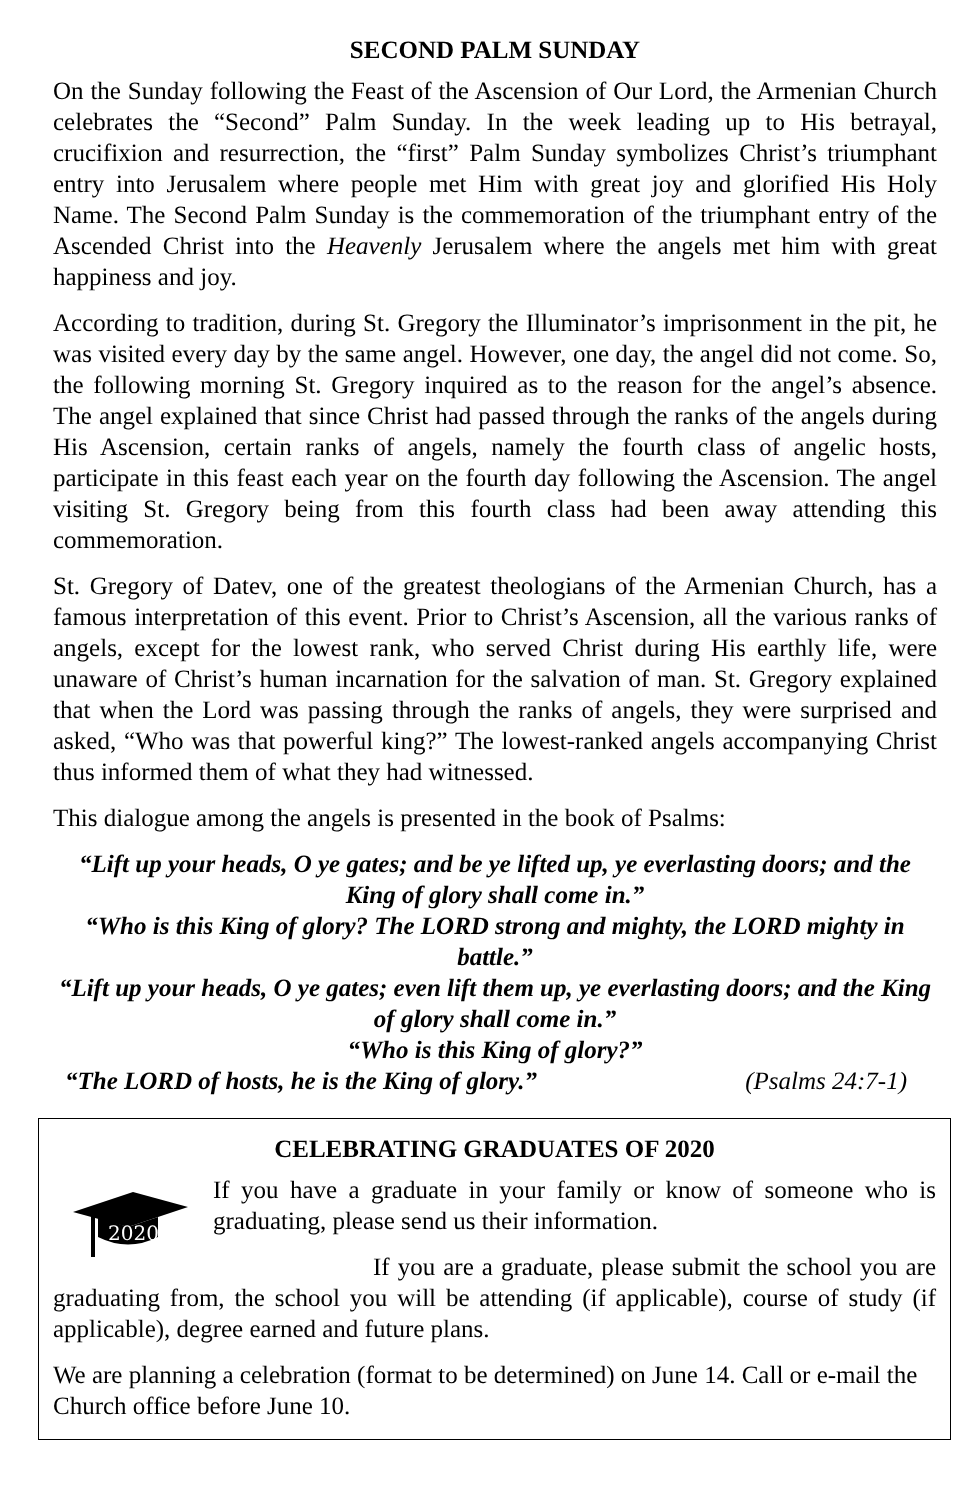SECOND PALM SUNDAY
On the Sunday following the Feast of the Ascension of Our Lord, the Armenian Church celebrates the “Second” Palm Sunday. In the week leading up to His betrayal, crucifixion and resurrection, the “first” Palm Sunday symbolizes Christ’s triumphant entry into Jerusalem where people met Him with great joy and glorified His Holy Name. The Second Palm Sunday is the commemoration of the triumphant entry of the Ascended Christ into the Heavenly Jerusalem where the angels met him with great happiness and joy.
According to tradition, during St. Gregory the Illuminator’s imprisonment in the pit, he was visited every day by the same angel. However, one day, the angel did not come. So, the following morning St. Gregory inquired as to the reason for the angel’s absence. The angel explained that since Christ had passed through the ranks of the angels during His Ascension, certain ranks of angels, namely the fourth class of angelic hosts, participate in this feast each year on the fourth day following the Ascension. The angel visiting St. Gregory being from this fourth class had been away attending this commemoration.
St. Gregory of Datev, one of the greatest theologians of the Armenian Church, has a famous interpretation of this event. Prior to Christ’s Ascension, all the various ranks of angels, except for the lowest rank, who served Christ during His earthly life, were unaware of Christ’s human incarnation for the salvation of man. St. Gregory explained that when the Lord was passing through the ranks of angels, they were surprised and asked, “Who was that powerful king?” The lowest-ranked angels accompanying Christ thus informed them of what they had witnessed.
This dialogue among the angels is presented in the book of Psalms:
“Lift up your heads, O ye gates; and be ye lifted up, ye everlasting doors; and the King of glory shall come in.”
“Who is this King of glory? The LORD strong and mighty, the LORD mighty in battle.”
“Lift up your heads, O ye gates; even lift them up, ye everlasting doors; and the King of glory shall come in.”
“Who is this King of glory?”
“The LORD of hosts, he is the King of glory.” (Psalms 24:7-1)
CELEBRATING GRADUATES OF 2020
2020
If you have a graduate in your family or know of someone who is graduating, please send us their information.
If you are a graduate, please submit the school you are graduating from, the school you will be attending (if applicable), course of study (if applicable), degree earned and future plans.
We are planning a celebration (format to be determined) on June 14. Call or e-mail the Church office before June 10.